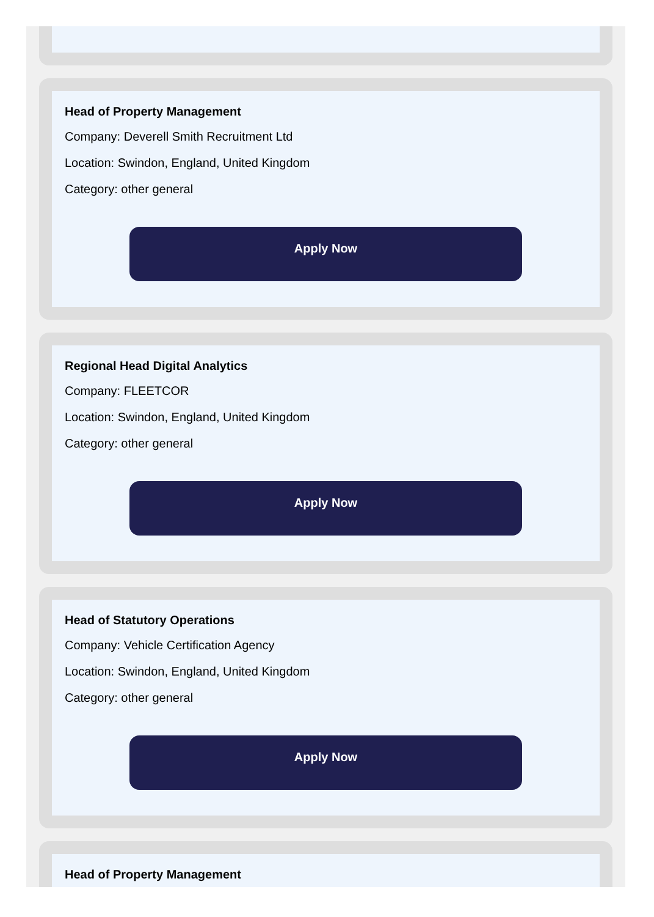Head of Property Management
Company: Deverell Smith Recruitment Ltd
Location: Swindon, England, United Kingdom
Category: other general
Apply Now
Regional Head Digital Analytics
Company: FLEETCOR
Location: Swindon, England, United Kingdom
Category: other general
Apply Now
Head of Statutory Operations
Company: Vehicle Certification Agency
Location: Swindon, England, United Kingdom
Category: other general
Apply Now
Head of Property Management